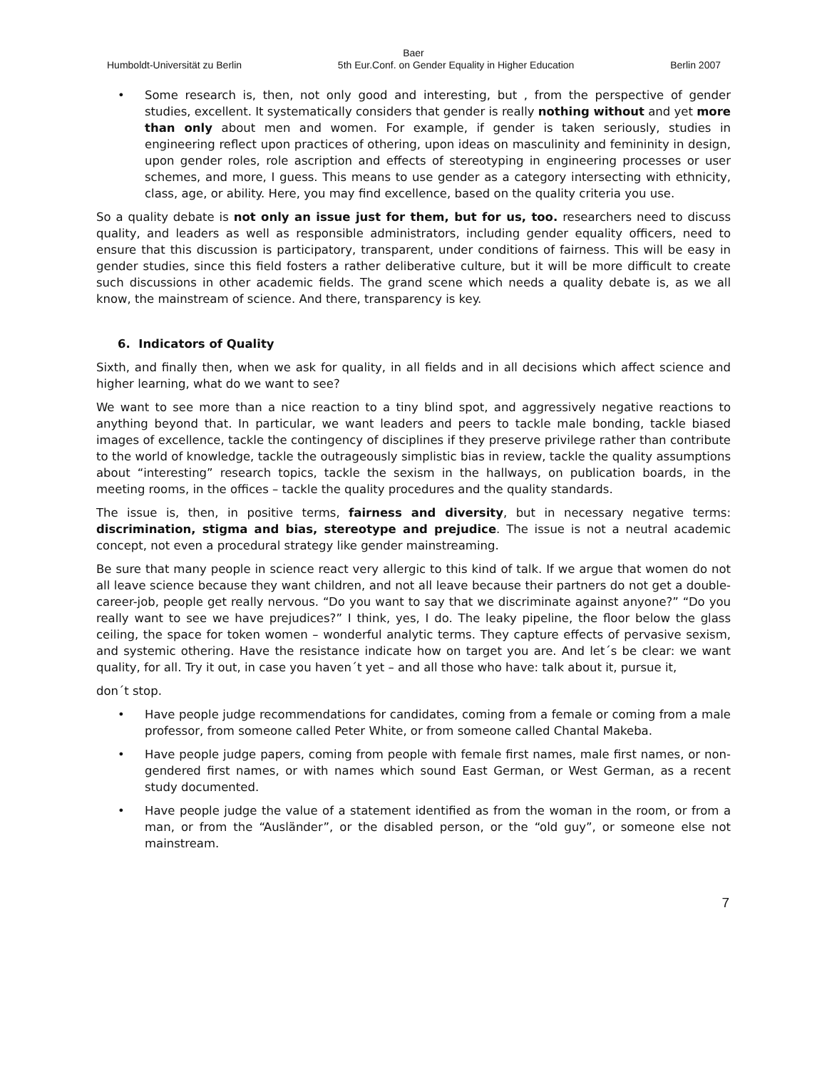Baer
Humboldt-Universität zu Berlin 5th Eur.Conf. on Gender Equality in Higher Education Berlin 2007
• Some research is, then, not only good and interesting, but , from the perspective of gender studies, excellent. It systematically considers that gender is really nothing without and yet more than only about men and women. For example, if gender is taken seriously, studies in engineering reflect upon practices of othering, upon ideas on masculinity and femininity in design, upon gender roles, role ascription and effects of stereotyping in engineering processes or user schemes, and more, I guess. This means to use gender as a category intersecting with ethnicity, class, age, or ability. Here, you may find excellence, based on the quality criteria you use.
So a quality debate is not only an issue just for them, but for us, too. researchers need to discuss quality, and leaders as well as responsible administrators, including gender equality officers, need to ensure that this discussion is participatory, transparent, under conditions of fairness. This will be easy in gender studies, since this field fosters a rather deliberative culture, but it will be more difficult to create such discussions in other academic fields. The grand scene which needs a quality debate is, as we all know, the mainstream of science. And there, transparency is key.
6. Indicators of Quality
Sixth, and finally then, when we ask for quality, in all fields and in all decisions which affect science and higher learning, what do we want to see?
We want to see more than a nice reaction to a tiny blind spot, and aggressively negative reactions to anything beyond that. In particular, we want leaders and peers to tackle male bonding, tackle biased images of excellence, tackle the contingency of disciplines if they preserve privilege rather than contribute to the world of knowledge, tackle the outrageously simplistic bias in review, tackle the quality assumptions about “interesting” research topics, tackle the sexism in the hallways, on publication boards, in the meeting rooms, in the offices – tackle the quality procedures and the quality standards.
The issue is, then, in positive terms, fairness and diversity, but in necessary negative terms: discrimination, stigma and bias, stereotype and prejudice. The issue is not a neutral academic concept, not even a procedural strategy like gender mainstreaming.
Be sure that many people in science react very allergic to this kind of talk. If we argue that women do not all leave science because they want children, and not all leave because their partners do not get a double-career-job, people get really nervous. “Do you want to say that we discriminate against anyone?” “Do you really want to see we have prejudices?” I think, yes, I do. The leaky pipeline, the floor below the glass ceiling, the space for token women – wonderful analytic terms. They capture effects of pervasive sexism, and systemic othering. Have the resistance indicate how on target you are. And let´s be clear: we want quality, for all. Try it out, in case you haven´t yet – and all those who have: talk about it, pursue it,
don´t stop.
• Have people judge recommendations for candidates, coming from a female or coming from a male professor, from someone called Peter White, or from someone called Chantal Makeba.
• Have people judge papers, coming from people with female first names, male first names, or non-gendered first names, or with names which sound East German, or West German, as a recent study documented.
• Have people judge the value of a statement identified as from the woman in the room, or from a man, or from the “Ausländer”, or the disabled person, or the “old guy”, or someone else not mainstream.
7